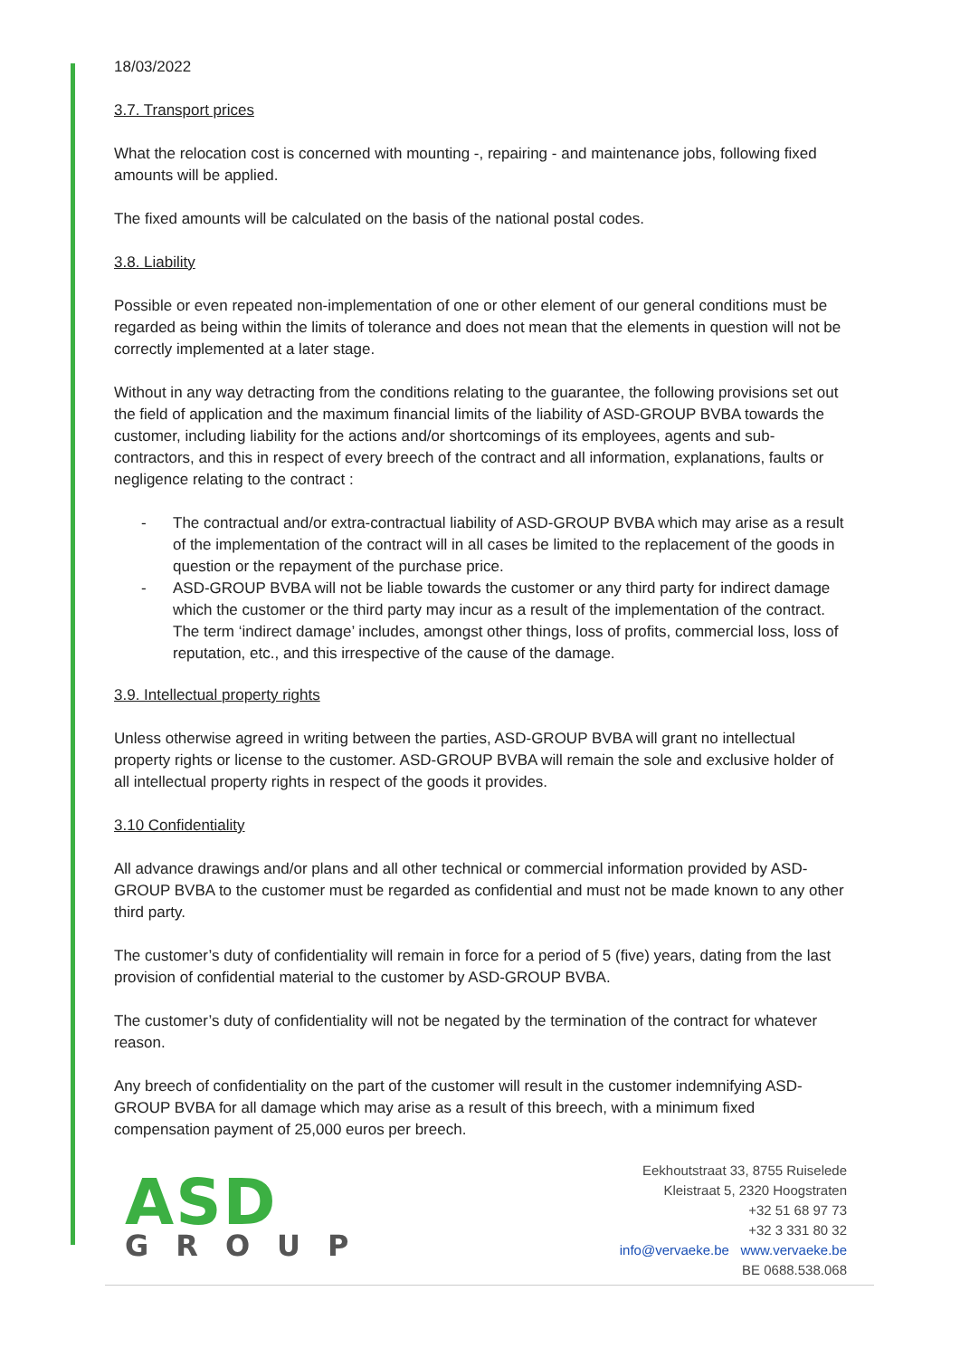18/03/2022
3.7. Transport prices
What the relocation cost is concerned with mounting -, repairing - and maintenance jobs, following fixed amounts will be applied.
The fixed amounts will be calculated on the basis of the national postal codes.
3.8. Liability
Possible or even repeated non-implementation of one or other element of our general conditions must be regarded as being within the limits of tolerance and does not mean that the elements in question will not be correctly implemented at a later stage.
Without in any way detracting from the conditions relating to the guarantee, the following provisions set out the field of application and the maximum financial limits of the liability of ASD-GROUP BVBA towards the customer, including liability for the actions and/or shortcomings of its employees, agents and sub-contractors, and this in respect of every breech of the contract and all information, explanations, faults or negligence relating to the contract :
- The contractual and/or extra-contractual liability of ASD-GROUP BVBA which may arise as a result of the implementation of the contract will in all cases be limited to the replacement of the goods in question or the repayment of the purchase price.
- ASD-GROUP BVBA will not be liable towards the customer or any third party for indirect damage which the customer or the third party may incur as a result of the implementation of the contract. The term ‘indirect damage’ includes, amongst other things, loss of profits, commercial loss, loss of reputation, etc., and this irrespective of the cause of the damage.
3.9. Intellectual property rights
Unless otherwise agreed in writing between the parties, ASD-GROUP BVBA will grant no intellectual property rights or license to the customer. ASD-GROUP BVBA will remain the sole and exclusive holder of all intellectual property rights in respect of the goods it provides.
3.10 Confidentiality
All advance drawings and/or plans and all other technical or commercial information provided by ASD-GROUP BVBA to the customer must be regarded as confidential and must not be made known to any other third party.
The customer’s duty of confidentiality will remain in force for a period of 5 (five) years, dating from the last provision of confidential material to the customer by ASD-GROUP BVBA.
The customer’s duty of confidentiality will not be negated by the termination of the contract for whatever reason.
Any breech of confidentiality on the part of the customer will result in the customer indemnifying ASD-GROUP BVBA for all damage which may arise as a result of this breech, with a minimum fixed compensation payment of 25,000 euros per breech.
ASD
GROUP
Eekhoutstraat 33, 8755 Ruiselede
Kleistraat 5, 2320 Hoogstraten
+32 51 68 97 73
+32 3 331 80 32
info@vervaeke.be www.vervaeke.be
BE 0688.538.068